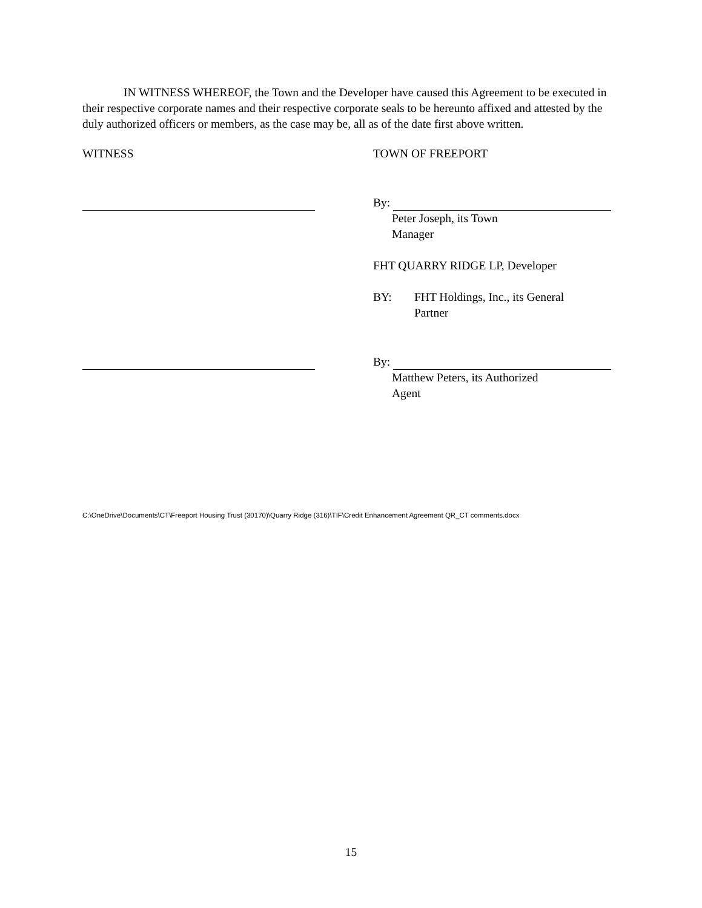IN WITNESS WHEREOF, the Town and the Developer have caused this Agreement to be executed in their respective corporate names and their respective corporate seals to be hereunto affixed and attested by the duly authorized officers or members, as the case may be, all as of the date first above written.
WITNESS TOWN OF FREEPORT
By:
Peter Joseph, its Town
Manager
FHT QUARRY RIDGE LP, Developer
BY: FHT Holdings, Inc., its General
Partner
By:
Matthew Peters, its Authorized
Agent
C:\OneDrive\Documents\CT\Freeport Housing Trust (30170)\Quarry Ridge (316)\TIF\Credit Enhancement Agreement QR_CT comments.docx
15